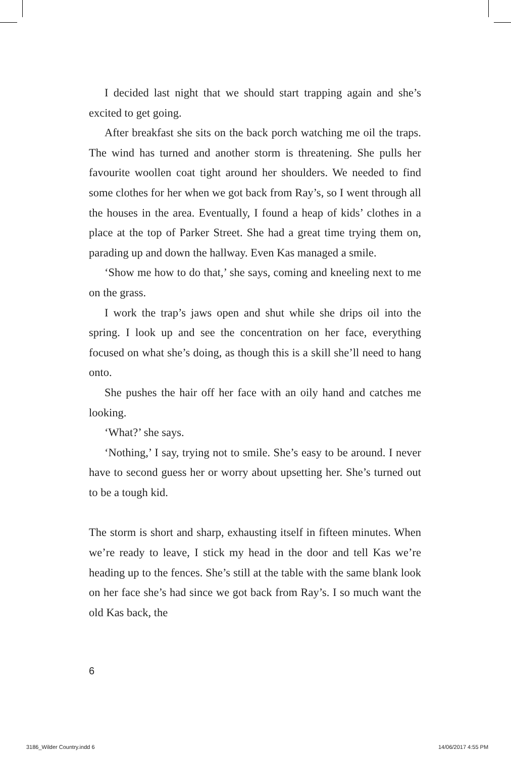I decided last night that we should start trapping again and she’s excited to get going.
After breakfast she sits on the back porch watching me oil the traps. The wind has turned and another storm is threatening. She pulls her favourite woollen coat tight around her shoulders. We needed to find some clothes for her when we got back from Ray’s, so I went through all the houses in the area. Eventually, I found a heap of kids’ clothes in a place at the top of Parker Street. She had a great time trying them on, parading up and down the hallway. Even Kas managed a smile.
‘Show me how to do that,’ she says, coming and kneeling next to me on the grass.
I work the trap’s jaws open and shut while she drips oil into the spring. I look up and see the concentration on her face, everything focused on what she’s doing, as though this is a skill she’ll need to hang onto.
She pushes the hair off her face with an oily hand and catches me looking.
‘What?’ she says.
‘Nothing,’ I say, trying not to smile. She’s easy to be around. I never have to second guess her or worry about upsetting her. She’s turned out to be a tough kid.
The storm is short and sharp, exhausting itself in fifteen minutes. When we’re ready to leave, I stick my head in the door and tell Kas we’re heading up to the fences. She’s still at the table with the same blank look on her face she’s had since we got back from Ray’s. I so much want the old Kas back, the
6
3186_Wilder Country.indd 6 14/06/2017 4:55 PM